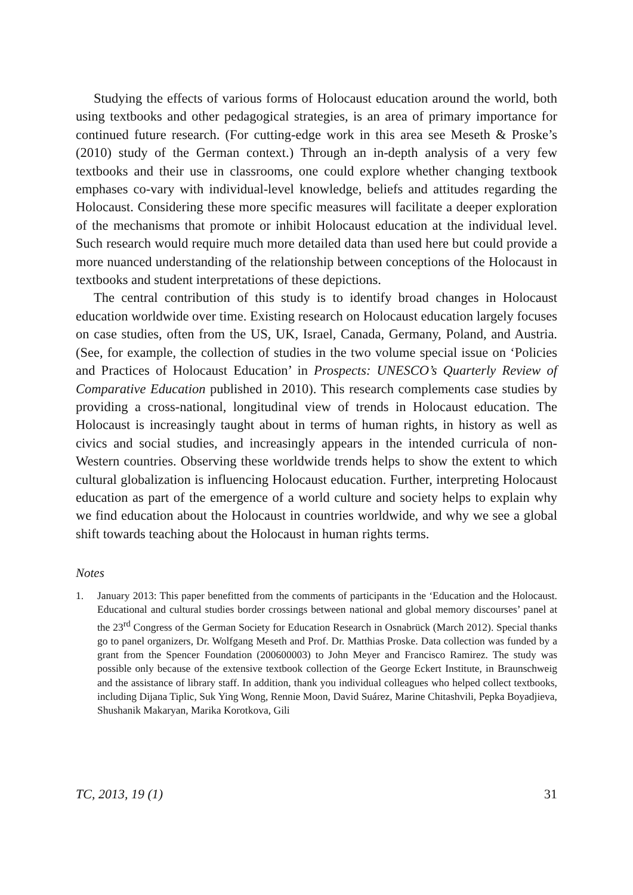Studying the effects of various forms of Holocaust education around the world, both using textbooks and other pedagogical strategies, is an area of primary importance for continued future research. (For cutting-edge work in this area see Meseth & Proske’s (2010) study of the German context.) Through an in-depth analysis of a very few textbooks and their use in classrooms, one could explore whether changing textbook emphases co-vary with individual-level knowledge, beliefs and attitudes regarding the Holocaust. Considering these more specific measures will facilitate a deeper exploration of the mechanisms that promote or inhibit Holocaust education at the individual level. Such research would require much more detailed data than used here but could provide a more nuanced understanding of the relationship between conceptions of the Holocaust in textbooks and student interpretations of these depictions.
The central contribution of this study is to identify broad changes in Holocaust education worldwide over time. Existing research on Holocaust education largely focuses on case studies, often from the US, UK, Israel, Canada, Germany, Poland, and Austria. (See, for example, the collection of studies in the two volume special issue on ‘Policies and Practices of Holocaust Education’ in Prospects: UNESCO’s Quarterly Review of Comparative Education published in 2010). This research complements case studies by providing a cross-national, longitudinal view of trends in Holocaust education. The Holocaust is increasingly taught about in terms of human rights, in history as well as civics and social studies, and increasingly appears in the intended curricula of non-Western countries. Observing these worldwide trends helps to show the extent to which cultural globalization is influencing Holocaust education. Further, interpreting Holocaust education as part of the emergence of a world culture and society helps to explain why we find education about the Holocaust in countries worldwide, and why we see a global shift towards teaching about the Holocaust in human rights terms.
Notes
1. January 2013: This paper benefitted from the comments of participants in the ‘Education and the Holocaust. Educational and cultural studies border crossings between national and global memory discourses’ panel at the 23<sup>rd</sup> Congress of the German Society for Education Research in Osnabrück (March 2012). Special thanks go to panel organizers, Dr. Wolfgang Meseth and Prof. Dr. Matthias Proske. Data collection was funded by a grant from the Spencer Foundation (200600003) to John Meyer and Francisco Ramirez. The study was possible only because of the extensive textbook collection of the George Eckert Institute, in Braunschweig and the assistance of library staff. In addition, thank you individual colleagues who helped collect textbooks, including Dijana Tiplic, Suk Ying Wong, Rennie Moon, David Suárez, Marine Chitashvili, Pepka Boyadjieva, Shushanik Makaryan, Marika Korotkova, Gili
TC, 2013, 19 (1) 31